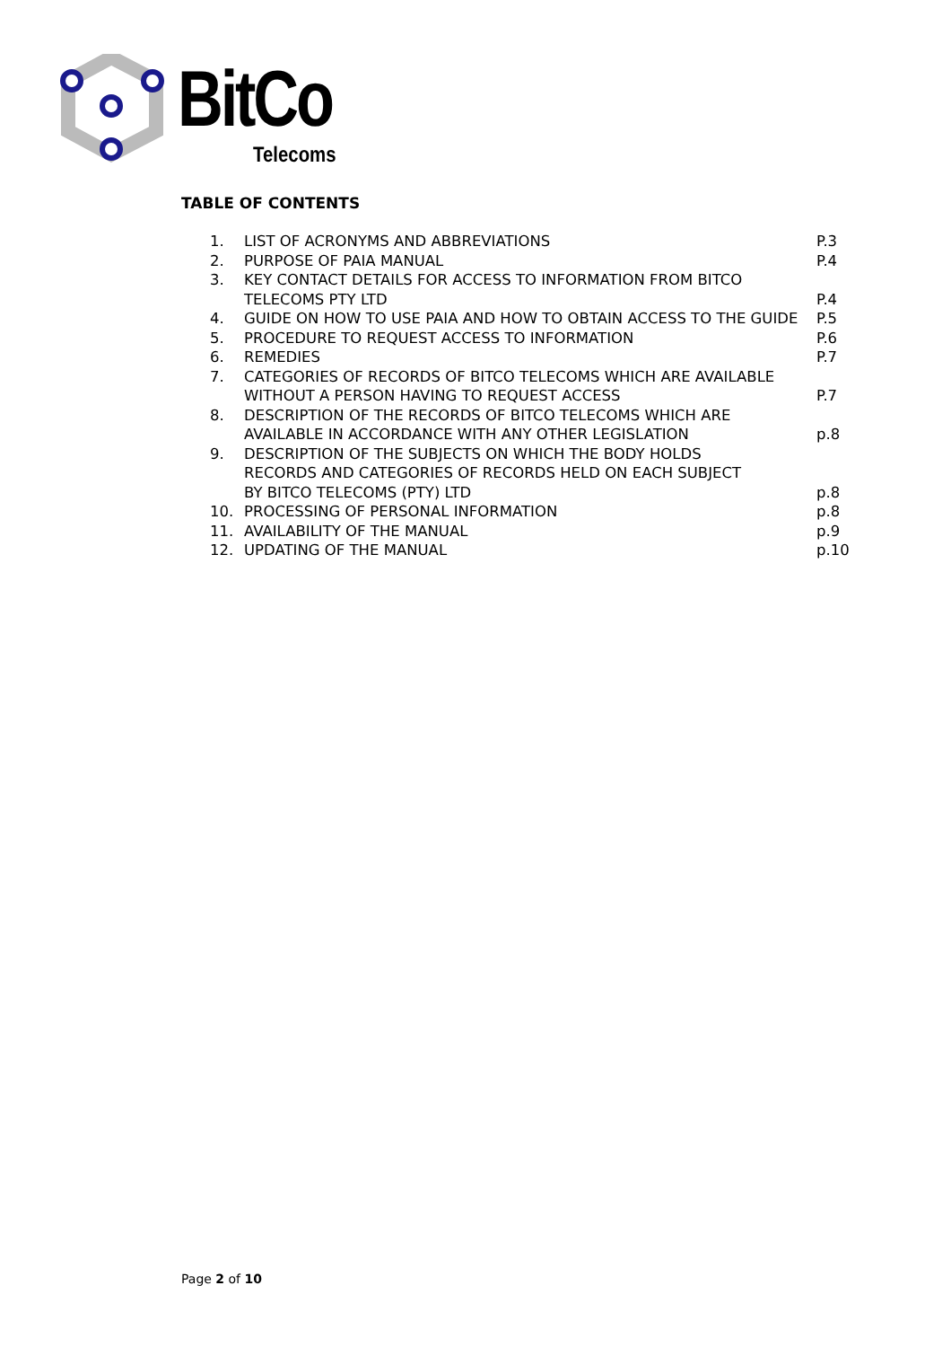BitCo
Telecoms
TABLE OF CONTENTS
| 1. | LIST OF ACRONYMS AND ABBREVIATIONS | P.3 |
| 2. | PURPOSE OF PAIA MANUAL | P.4 |
| 3. | KEY CONTACT DETAILS FOR ACCESS TO INFORMATION FROM BITCO TELECOMS PTY LTD | P.4 |
| 4. | GUIDE ON HOW TO USE PAIA AND HOW TO OBTAIN ACCESS TO THE GUIDE | P.5 |
| 5. | PROCEDURE TO REQUEST ACCESS TO INFORMATION | P.6 |
| 6. | REMEDIES | P.7 |
| 7. | CATEGORIES OF RECORDS OF BITCO TELECOMS WHICH ARE AVAILABLE WITHOUT A PERSON HAVING TO REQUEST ACCESS | P.7 |
| 8. | DESCRIPTION OF THE RECORDS OF BITCO TELECOMS WHICH ARE AVAILABLE IN ACCORDANCE WITH ANY OTHER LEGISLATION | p.8 |
| 9. | DESCRIPTION OF THE SUBJECTS ON WHICH THE BODY HOLDS RECORDS AND CATEGORIES OF RECORDS HELD ON EACH SUBJECT BY BITCO TELECOMS (PTY) LTD | p.8 |
| 10. | PROCESSING OF PERSONAL INFORMATION | p.8 |
| 11. | AVAILABILITY OF THE MANUAL | p.9 |
| 12. | UPDATING OF THE MANUAL | p.10 |
Page 2 of 10